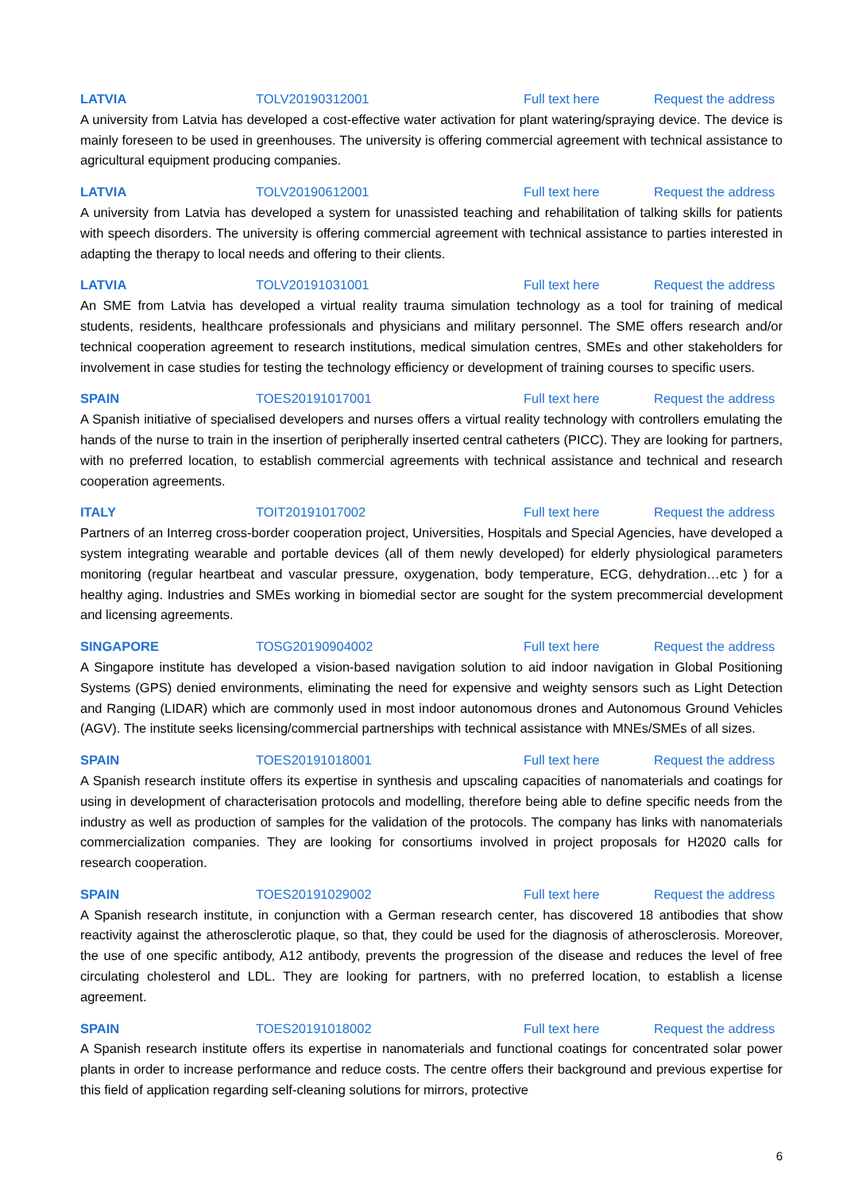LATVIA TOLV20190312001 Full text here Request the address
A university from Latvia has developed a cost-effective water activation for plant watering/spraying device. The device is mainly foreseen to be used in greenhouses. The university is offering commercial agreement with technical assistance to agricultural equipment producing companies.
LATVIA TOLV20190612001 Full text here Request the address
A university from Latvia has developed a system for unassisted teaching and rehabilitation of talking skills for patients with speech disorders. The university is offering commercial agreement with technical assistance to parties interested in adapting the therapy to local needs and offering to their clients.
LATVIA TOLV20191031001 Full text here Request the address
An SME from Latvia has developed a virtual reality trauma simulation technology as a tool for training of medical students, residents, healthcare professionals and physicians and military personnel. The SME offers research and/or technical cooperation agreement to research institutions, medical simulation centres, SMEs and other stakeholders for involvement in case studies for testing the technology efficiency or development of training courses to specific users.
SPAIN TOES20191017001 Full text here Request the address
A Spanish initiative of specialised developers and nurses offers a virtual reality technology with controllers emulating the hands of the nurse to train in the insertion of peripherally inserted central catheters (PICC). They are looking for partners, with no preferred location, to establish commercial agreements with technical assistance and technical and research cooperation agreements.
ITALY TOIT20191017002 Full text here Request the address
Partners of an Interreg cross-border cooperation project, Universities, Hospitals and Special Agencies, have developed a system integrating wearable and portable devices (all of them newly developed) for elderly physiological parameters monitoring (regular heartbeat and vascular pressure, oxygenation, body temperature, ECG, dehydration…etc ) for a healthy aging. Industries and SMEs working in biomedial sector are sought for the system precommercial development and licensing agreements.
SINGAPORE TOSG20190904002 Full text here Request the address
A Singapore institute has developed a vision-based navigation solution to aid indoor navigation in Global Positioning Systems (GPS) denied environments, eliminating the need for expensive and weighty sensors such as Light Detection and Ranging (LIDAR) which are commonly used in most indoor autonomous drones and Autonomous Ground Vehicles (AGV). The institute seeks licensing/commercial partnerships with technical assistance with MNEs/SMEs of all sizes.
SPAIN TOES20191018001 Full text here Request the address
A Spanish research institute offers its expertise in synthesis and upscaling capacities of nanomaterials and coatings for using in development of characterisation protocols and modelling, therefore being able to define specific needs from the industry as well as production of samples for the validation of the protocols. The company has links with nanomaterials commercialization companies. They are looking for consortiums involved in project proposals for H2020 calls for research cooperation.
SPAIN TOES20191029002 Full text here Request the address
A Spanish research institute, in conjunction with a German research center, has discovered 18 antibodies that show reactivity against the atherosclerotic plaque, so that, they could be used for the diagnosis of atherosclerosis. Moreover, the use of one specific antibody, A12 antibody, prevents the progression of the disease and reduces the level of free circulating cholesterol and LDL. They are looking for partners, with no preferred location, to establish a license agreement.
SPAIN TOES20191018002 Full text here Request the address
A Spanish research institute offers its expertise in nanomaterials and functional coatings for concentrated solar power plants in order to increase performance and reduce costs. The centre offers their background and previous expertise for this field of application regarding self-cleaning solutions for mirrors, protective
6